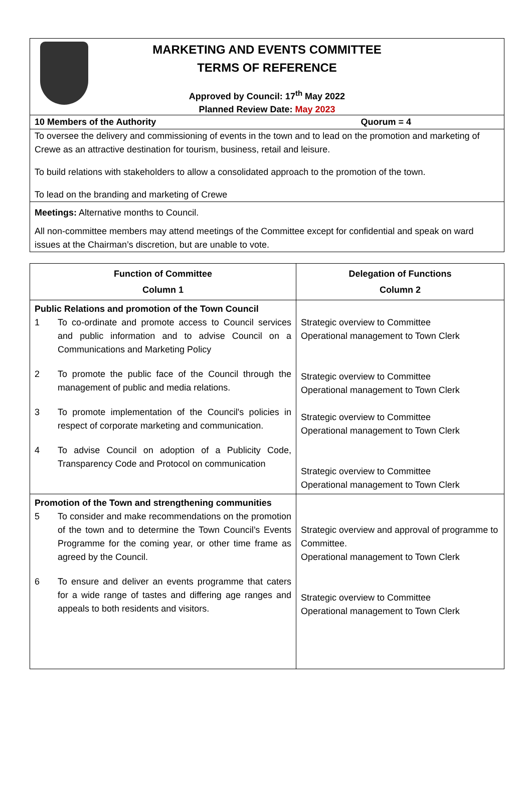MARKETING AND EVENTS COMMITTEE
TERMS OF REFERENCE
Approved by Council: 17<sup>th</sup> May 2022
Planned Review Date: May 2023
10 Members of the Authority Quorum = 4
To oversee the delivery and commissioning of events in the town and to lead on the promotion and marketing of Crewe as an attractive destination for tourism, business, retail and leisure.
To build relations with stakeholders to allow a consolidated approach to the promotion of the town.
To lead on the branding and marketing of Crewe
Meetings: Alternative months to Council.
All non-committee members may attend meetings of the Committee except for confidential and speak on ward issues at the Chairman’s discretion, but are unable to vote.
| Function of Committee Column 1 | Delegation of Functions Column 2 |
| --- | --- |
| Public Relations and promotion of the Town Council 1 To co-ordinate and promote access to Council services and public information and to advise Council on a Communications and Marketing Policy 2 To promote the public face of the Council through the management of public and media relations. 3 To promote implementation of the Council's policies in respect of corporate marketing and communication. 4 To advise Council on adoption of a Publicity Code, Transparency Code and Protocol on communication | Strategic overview to Committee Operational management to Town Clerk Strategic overview to Committee Operational management to Town Clerk Strategic overview to Committee Operational management to Town Clerk Strategic overview to Committee Operational management to Town Clerk |
| Promotion of the Town and strengthening communities 5 To consider and make recommendations on the promotion of the town and to determine the Town Council’s Events Programme for the coming year, or other time frame as agreed by the Council. 6 To ensure and deliver an events programme that caters for a wide range of tastes and differing age ranges and appeals to both residents and visitors. | Strategic overview and approval of programme to Committee. Operational management to Town Clerk Strategic overview to Committee Operational management to Town Clerk |